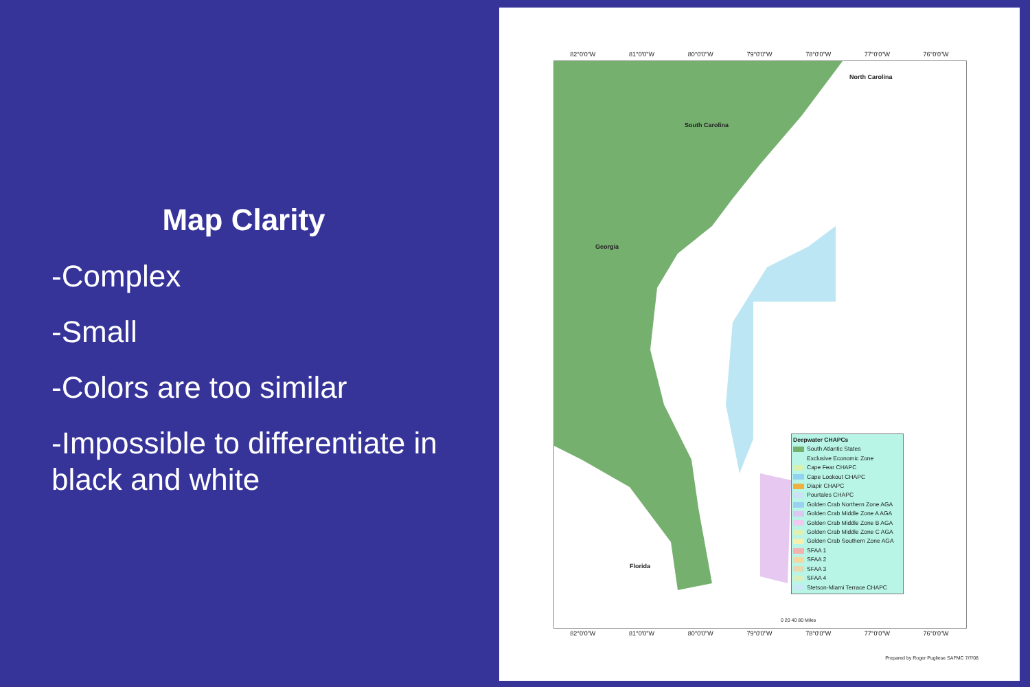Map Clarity
-Complex
-Small
-Colors are too similar
-Impossible to differentiate in black and white
82°0'0"W 81°0'0"W 80°0'0"W 79°0'0"W 78°0'0"W 77°0'0"W 76°0'0"W
North Carolina
South Carolina
Georgia
Florida
82°0'0"W 81°0'0"W 80°0'0"W 79°0'0"W 78°0'0"W 77°0'0"W 76°0'0"W
Deepwater CHAPCs
South Atlantic States
Exclusive Economic Zone
Cape Fear CHAPC
Cape Lookout CHAPC
Diapir CHAPC
Pourtales CHAPC
Golden Crab Northern Zone AGA
Golden Crab Middle Zone A AGA
Golden Crab Middle Zone B AGA
Golden Crab Middle Zone C AGA
Golden Crab Southern Zone AGA
SFAA 1
SFAA 2
SFAA 3
SFAA 4
Stetson-Miami Terrace CHAPC
0 20 40 80 Miles
Prepared by Roger Pugliese SAFMC 7/7/08